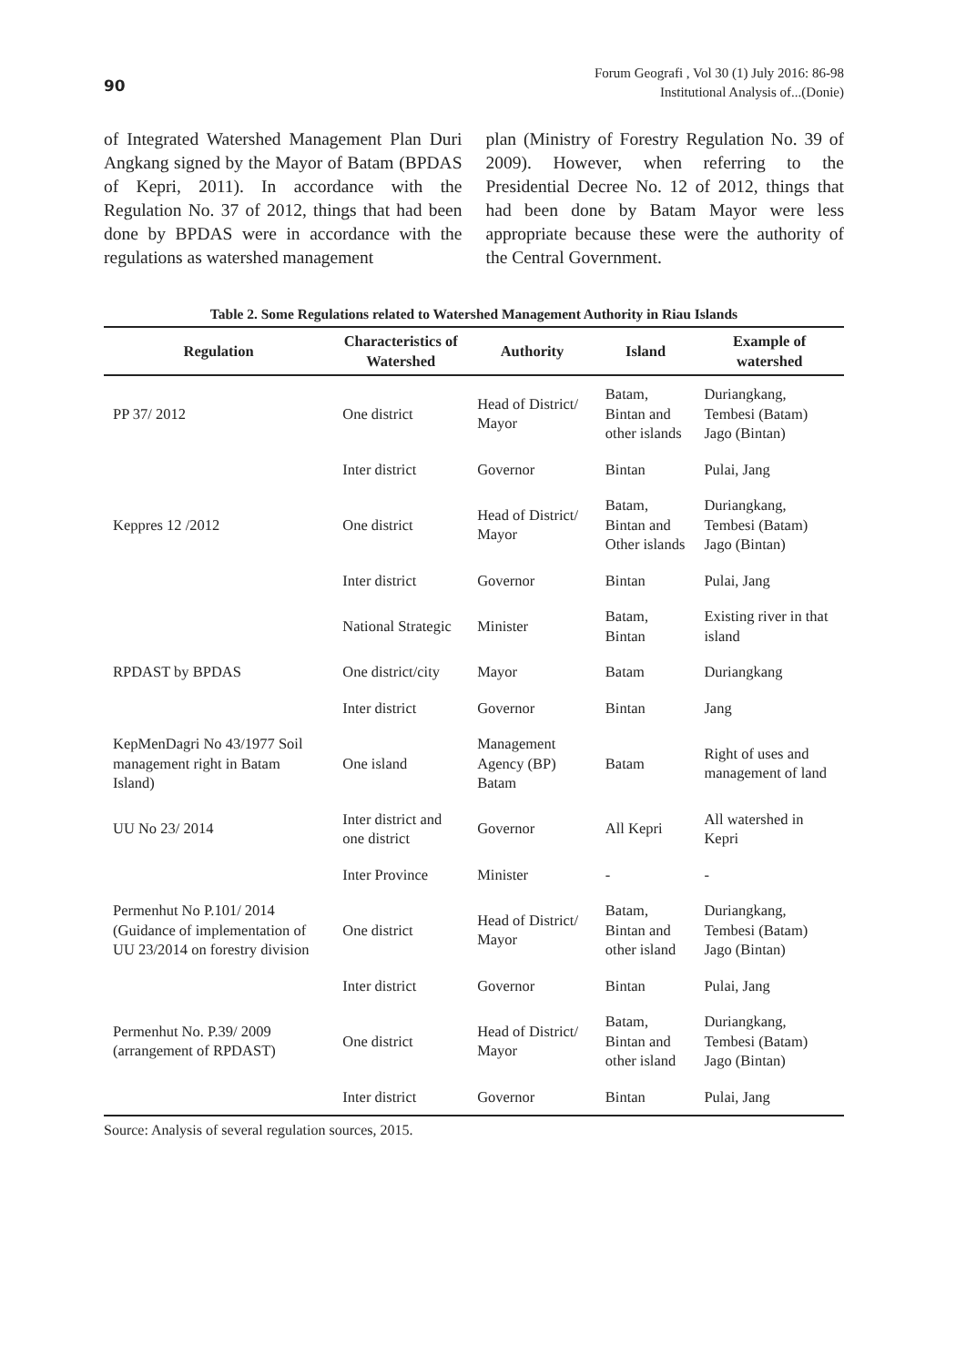90
Forum Geografi , Vol 30 (1) July 2016: 86-98
Institutional Analysis of...(Donie)
of Integrated Watershed Management Plan Duri Angkang signed by the Mayor of Batam (BPDAS of Kepri, 2011). In accordance with the Regulation No. 37 of 2012, things that had been done by BPDAS were in accordance with the regulations as watershed management
plan (Ministry of Forestry Regulation No. 39 of 2009). However, when referring to the Presidential Decree No. 12 of 2012, things that had been done by Batam Mayor were less appropriate because these were the authority of the Central Government.
Table 2. Some Regulations related to Watershed Management Authority in Riau Islands
| Regulation | Characteristics of Watershed | Authority | Island | Example of watershed |
| --- | --- | --- | --- | --- |
| PP 37/ 2012 | One district | Head of District/ Mayor | Batam, Bintan and other islands | Duriangkang, Tembesi (Batam) Jago (Bintan) |
| | Inter district | Governor | Bintan | Pulai, Jang |
| Keppres 12 /2012 | One district | Head of District/ Mayor | Batam, Bintan and Other islands | Duriangkang, Tembesi (Batam) Jago (Bintan) |
| | Inter district | Governor | Bintan | Pulai, Jang |
| | National Strategic | Minister | Batam, Bintan | Existing river in that island |
| RPDAST by BPDAS | One district/city | Mayor | Batam | Duriangkang |
| | Inter district | Governor | Bintan | Jang |
| KepMenDagri No 43/1977 Soil management right in Batam Island) | One island | Management Agency (BP) Batam | Batam | Right of uses and management of land |
| UU No 23/ 2014 | Inter district and one district | Governor | All Kepri | All watershed in Kepri |
| | Inter Province | Minister | - | - |
| Permenhut No P.101/ 2014 (Guidance of implementation of UU 23/2014 on forestry division | One district | Head of District/ Mayor | Batam, Bintan and other island | Duriangkang, Tembesi (Batam) Jago (Bintan) |
| | Inter district | Governor | Bintan | Pulai, Jang |
| Permenhut No. P.39/ 2009 (arrangement of RPDAST) | One district | Head of District/ Mayor | Batam, Bintan and other island | Duriangkang, Tembesi (Batam) Jago (Bintan) |
| | Inter district | Governor | Bintan | Pulai, Jang |
Source: Analysis of several regulation sources, 2015.